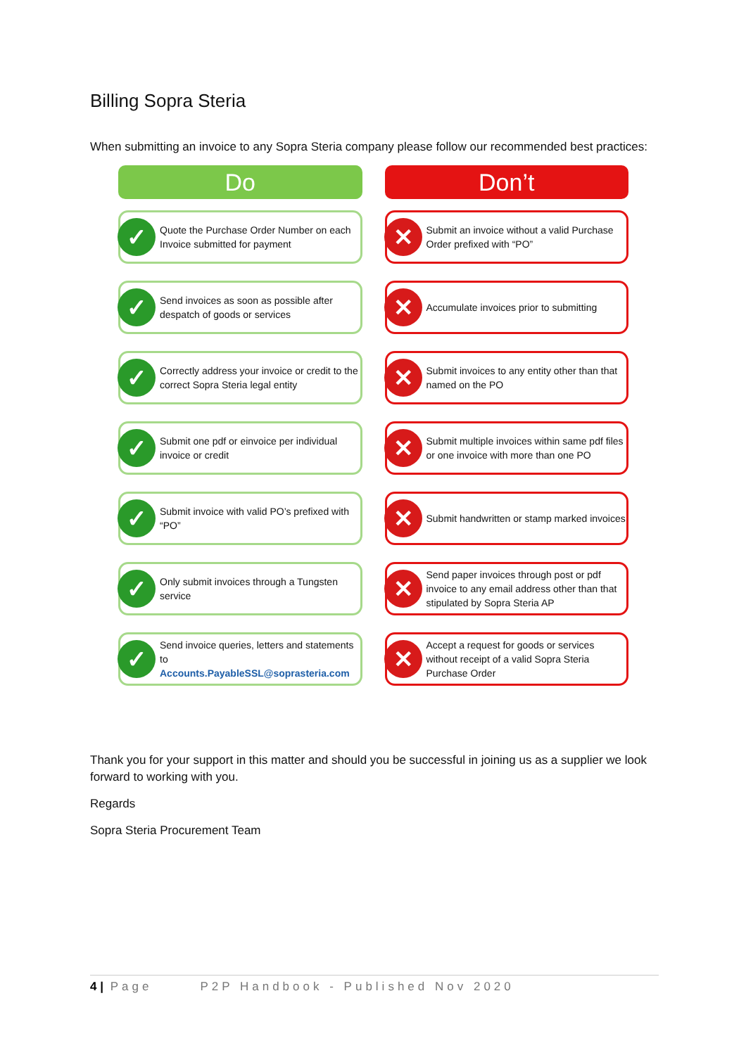Billing Sopra Steria
When submitting an invoice to any Sopra Steria company please follow our recommended best practices:
Do
✓ Quote the Purchase Order Number on each Invoice submitted for payment
✓ Send invoices as soon as possible after despatch of goods or services
✓ Correctly address your invoice or credit to the correct Sopra Steria legal entity
✓ Submit one pdf or einvoice per individual invoice or credit
✓ Submit invoice with valid PO’s prefixed with “PO”
✓ Only submit invoices through a Tungsten service
✓ Send invoice queries, letters and statements to Accounts.PayableSSL@soprasteria.com
Don’t
✕ Submit an invoice without a valid Purchase Order prefixed with “PO”
✕ Accumulate invoices prior to submitting
✕ Submit invoices to any entity other than that named on the PO
✕ Submit multiple invoices within same pdf files or one invoice with more than one PO
✕ Submit handwritten or stamp marked invoices
✕ Send paper invoices through post or pdf invoice to any email address other than that stipulated by Sopra Steria AP
✕ Accept a request for goods or services without receipt of a valid Sopra Steria Purchase Order
Thank you for your support in this matter and should you be successful in joining us as a supplier we look forward to working with you.
Regards
Sopra Steria Procurement Team
4 | Page P2P Handbook - Published Nov 2020